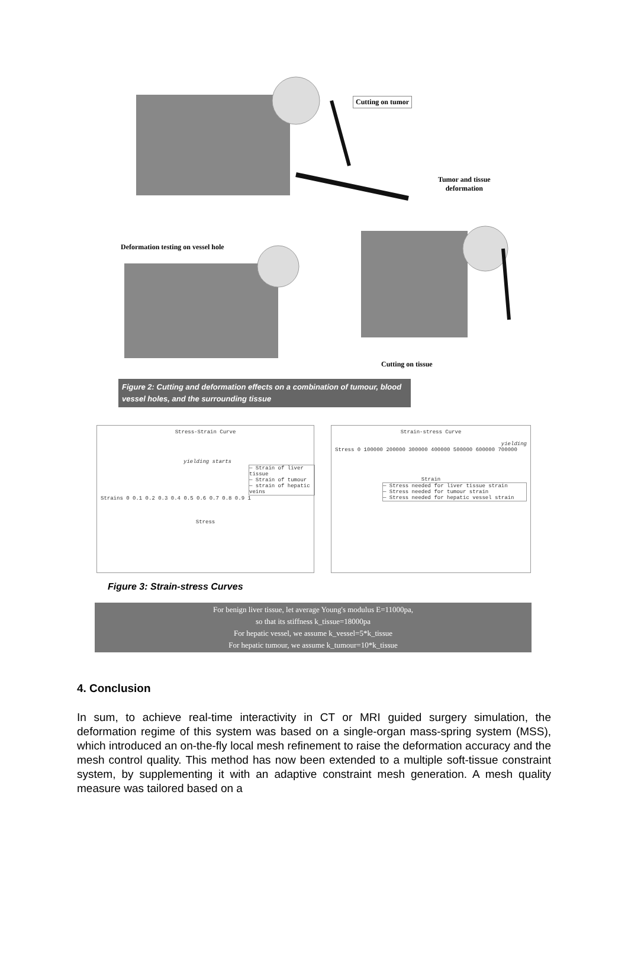Cutting on tumor
Tumor and tissue
deformation
Deformation testing on vessel hole
Cutting on tissue
Figure 2: Cutting and deformation effects on a combination of tumour, blood vessel holes, and the surrounding tissue
Stress-Strain Curve
yielding starts
— Strain of liver tissue
— Strain of tumour
— strain of hepatic veins
Strains 0 0.1 0.2 0.3 0.4 0.5 0.6 0.7 0.8 0.9 1
Stress
Strain-stress Curve
yielding
Stress 0 100000 200000 300000 400000 500000 600000 700000
Strain
— Stress needed for liver tissue strain
— Stress needed for tumour strain
— Stress needed for hepatic vessel strain
Figure 3: Strain-stress Curves
For benign liver tissue, let average Young's modulus E=11000pa,
so that its stiffness k_tissue=18000pa
For hepatic vessel, we assume k_vessel=5*k_tissue
For hepatic tumour, we assume k_tumour=10*k_tissue
4. Conclusion
In sum, to achieve real-time interactivity in CT or MRI guided surgery simulation, the deformation regime of this system was based on a single-organ mass-spring system (MSS), which introduced an on-the-fly local mesh refinement to raise the deformation accuracy and the mesh control quality. This method has now been extended to a multiple soft-tissue constraint system, by supplementing it with an adaptive constraint mesh generation. A mesh quality measure was tailored based on a